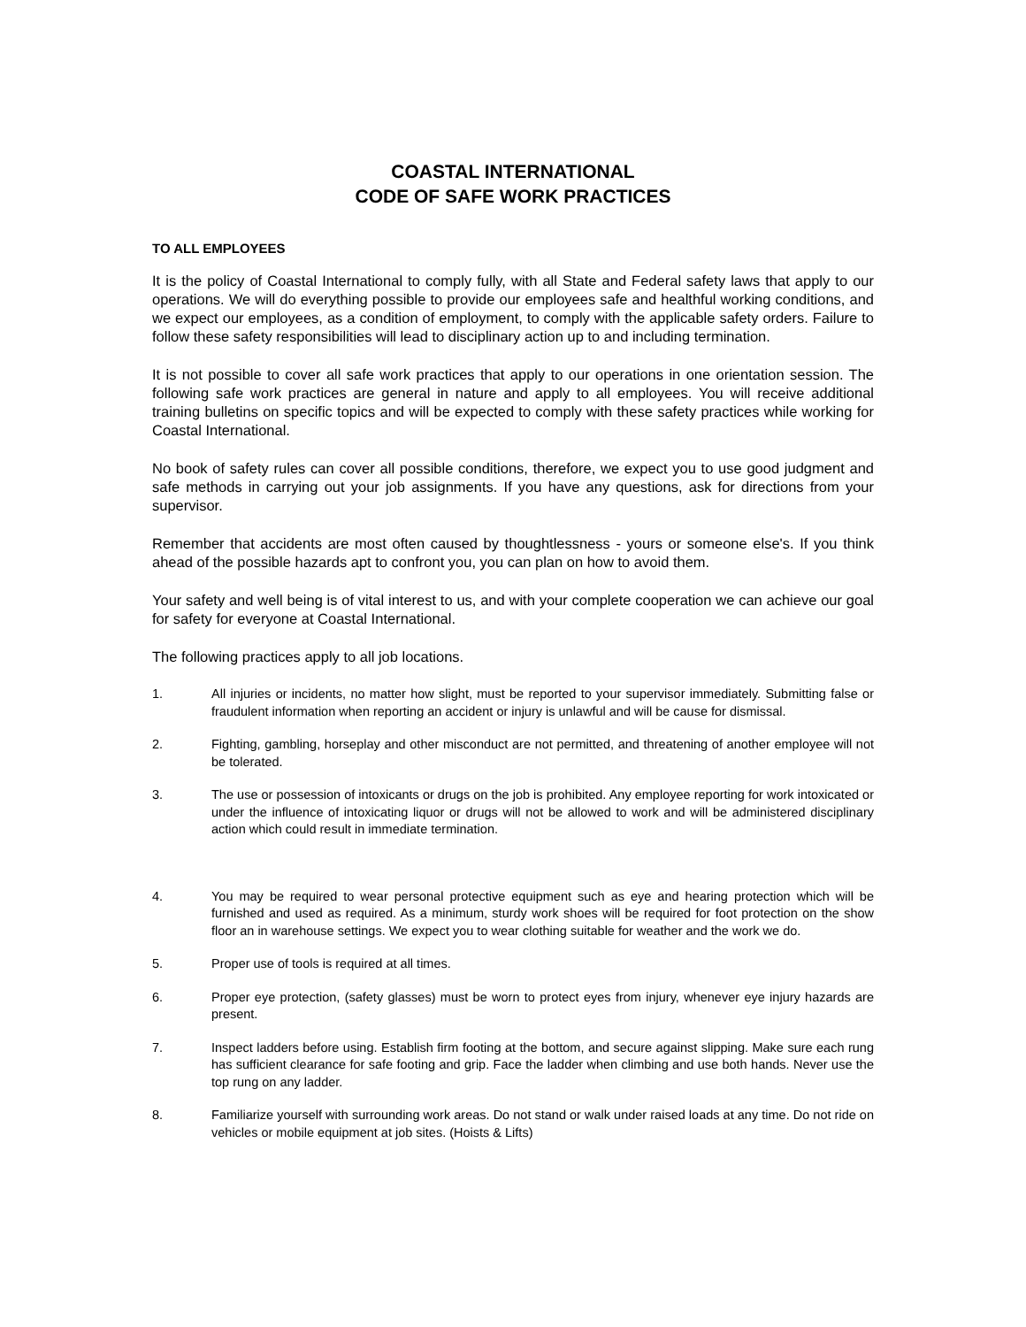COASTAL INTERNATIONAL
CODE OF SAFE WORK PRACTICES
TO ALL EMPLOYEES
It is the policy of Coastal International to comply fully, with all State and Federal safety laws that apply to our operations. We will do everything possible to provide our employees safe and healthful working conditions, and we expect our employees, as a condition of employment, to comply with the applicable safety orders. Failure to follow these safety responsibilities will lead to disciplinary action up to and including termination.
It is not possible to cover all safe work practices that apply to our operations in one orientation session. The following safe work practices are general in nature and apply to all employees. You will receive additional training bulletins on specific topics and will be expected to comply with these safety practices while working for Coastal International.
No book of safety rules can cover all possible conditions, therefore, we expect you to use good judgment and safe methods in carrying out your job assignments. If you have any questions, ask for directions from your supervisor.
Remember that accidents are most often caused by thoughtlessness - yours or someone else's. If you think ahead of the possible hazards apt to confront you, you can plan on how to avoid them.
Your safety and well being is of vital interest to us, and with your complete cooperation we can achieve our goal for safety for everyone at Coastal International.
The following practices apply to all job locations.
1. All injuries or incidents, no matter how slight, must be reported to your supervisor immediately. Submitting false or fraudulent information when reporting an accident or injury is unlawful and will be cause for dismissal.
2. Fighting, gambling, horseplay and other misconduct are not permitted, and threatening of another employee will not be tolerated.
3. The use or possession of intoxicants or drugs on the job is prohibited. Any employee reporting for work intoxicated or under the influence of intoxicating liquor or drugs will not be allowed to work and will be administered disciplinary action which could result in immediate termination.
4. You may be required to wear personal protective equipment such as eye and hearing protection which will be furnished and used as required. As a minimum, sturdy work shoes will be required for foot protection on the show floor an in warehouse settings. We expect you to wear clothing suitable for weather and the work we do.
5. Proper use of tools is required at all times.
6. Proper eye protection, (safety glasses) must be worn to protect eyes from injury, whenever eye injury hazards are present.
7. Inspect ladders before using. Establish firm footing at the bottom, and secure against slipping. Make sure each rung has sufficient clearance for safe footing and grip. Face the ladder when climbing and use both hands. Never use the top rung on any ladder.
8. Familiarize yourself with surrounding work areas. Do not stand or walk under raised loads at any time. Do not ride on vehicles or mobile equipment at job sites. (Hoists & Lifts)